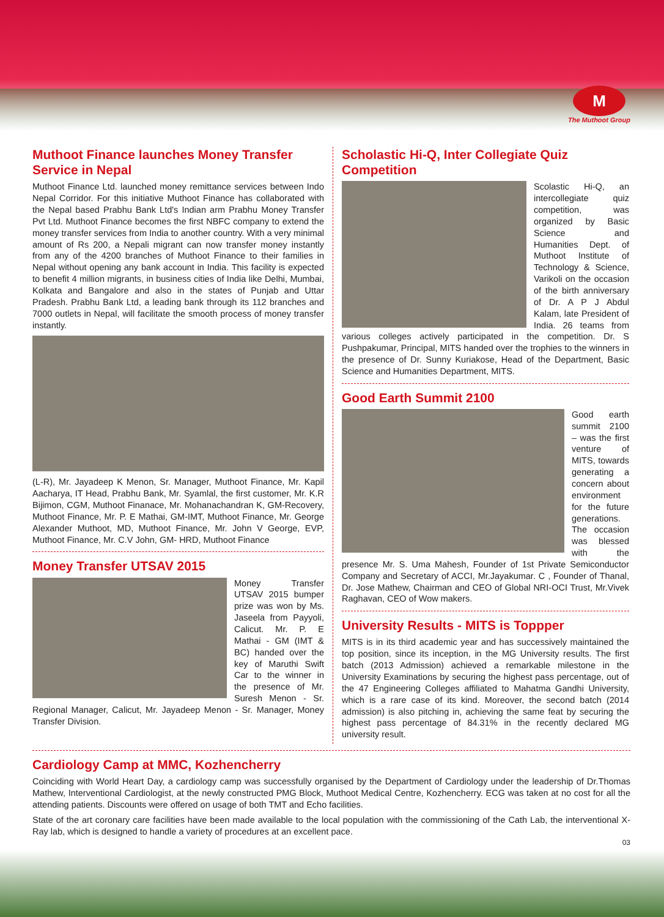M
The Muthoot Group
Muthoot Finance launches Money Transfer Service in Nepal
Muthoot Finance Ltd. launched money remittance services between Indo Nepal Corridor. For this initiative Muthoot Finance has collaborated with the Nepal based Prabhu Bank Ltd's Indian arm Prabhu Money Transfer Pvt Ltd. Muthoot Finance becomes the first NBFC company to extend the money transfer services from India to another country. With a very minimal amount of Rs 200, a Nepali migrant can now transfer money instantly from any of the 4200 branches of Muthoot Finance to their families in Nepal without opening any bank account in India. This facility is expected to benefit 4 million migrants, in business cities of India like Delhi, Mumbai, Kolkata and Bangalore and also in the states of Punjab and Uttar Pradesh. Prabhu Bank Ltd, a leading bank through its 112 branches and 7000 outlets in Nepal, will facilitate the smooth process of money transfer instantly.
(L-R), Mr. Jayadeep K Menon, Sr. Manager, Muthoot Finance, Mr. Kapil Aacharya, IT Head, Prabhu Bank, Mr. Syamlal, the first customer, Mr. K.R Bijimon, CGM, Muthoot Finanace, Mr. Mohanachandran K, GM-Recovery, Muthoot Finance, Mr. P. E Mathai, GM-IMT, Muthoot Finance, Mr. George Alexander Muthoot, MD, Muthoot Finance, Mr. John V George, EVP, Muthoot Finance, Mr. C.V John, GM- HRD, Muthoot Finance
Money Transfer UTSAV 2015
Money Transfer UTSAV 2015 bumper prize was won by Ms. Jaseela from Payyoli, Calicut. Mr. P. E Mathai - GM (IMT & BC) handed over the key of Maruthi Swift Car to the winner in the presence of Mr. Suresh Menon - Sr. Regional Manager, Calicut, Mr. Jayadeep Menon - Sr. Manager, Money Transfer Division.
Scholastic Hi-Q, Inter Collegiate Quiz Competition
Scolastic Hi-Q, an intercollegiate quiz competition, was organized by Basic Science and Humanities Dept. of Muthoot Institute of Technology & Science, Varikoli on the occasion of the birth anniversary of Dr. A P J Abdul Kalam, late President of India. 26 teams from various colleges actively participated in the competition. Dr. S Pushpakumar, Principal, MITS handed over the trophies to the winners in the presence of Dr. Sunny Kuriakose, Head of the Department, Basic Science and Humanities Department, MITS.
Good Earth Summit 2100
Good earth summit 2100 – was the first venture of MITS, towards generating a concern about environment for the future generations. The occasion was blessed with the presence Mr. S. Uma Mahesh, Founder of 1st Private Semiconductor Company and Secretary of ACCI, Mr.Jayakumar. C , Founder of Thanal, Dr. Jose Mathew, Chairman and CEO of Global NRI-OCI Trust, Mr.Vivek Raghavan, CEO of Wow makers.
University Results - MITS is Toppper
MITS is in its third academic year and has successively maintained the top position, since its inception, in the MG University results. The first batch (2013 Admission) achieved a remarkable milestone in the University Examinations by securing the highest pass percentage, out of the 47 Engineering Colleges affiliated to Mahatma Gandhi University, which is a rare case of its kind. Moreover, the second batch (2014 admission) is also pitching in, achieving the same feat by securing the highest pass percentage of 84.31% in the recently declared MG university result.
Cardiology Camp at MMC, Kozhencherry
Coinciding with World Heart Day, a cardiology camp was successfully organised by the Department of Cardiology under the leadership of Dr.Thomas Mathew, Interventional Cardiologist, at the newly constructed PMG Block, Muthoot Medical Centre, Kozhencherry. ECG was taken at no cost for all the attending patients. Discounts were offered on usage of both TMT and Echo facilities.
State of the art coronary care facilities have been made available to the local population with the commissioning of the Cath Lab, the interventional X-Ray lab, which is designed to handle a variety of procedures at an excellent pace.
03